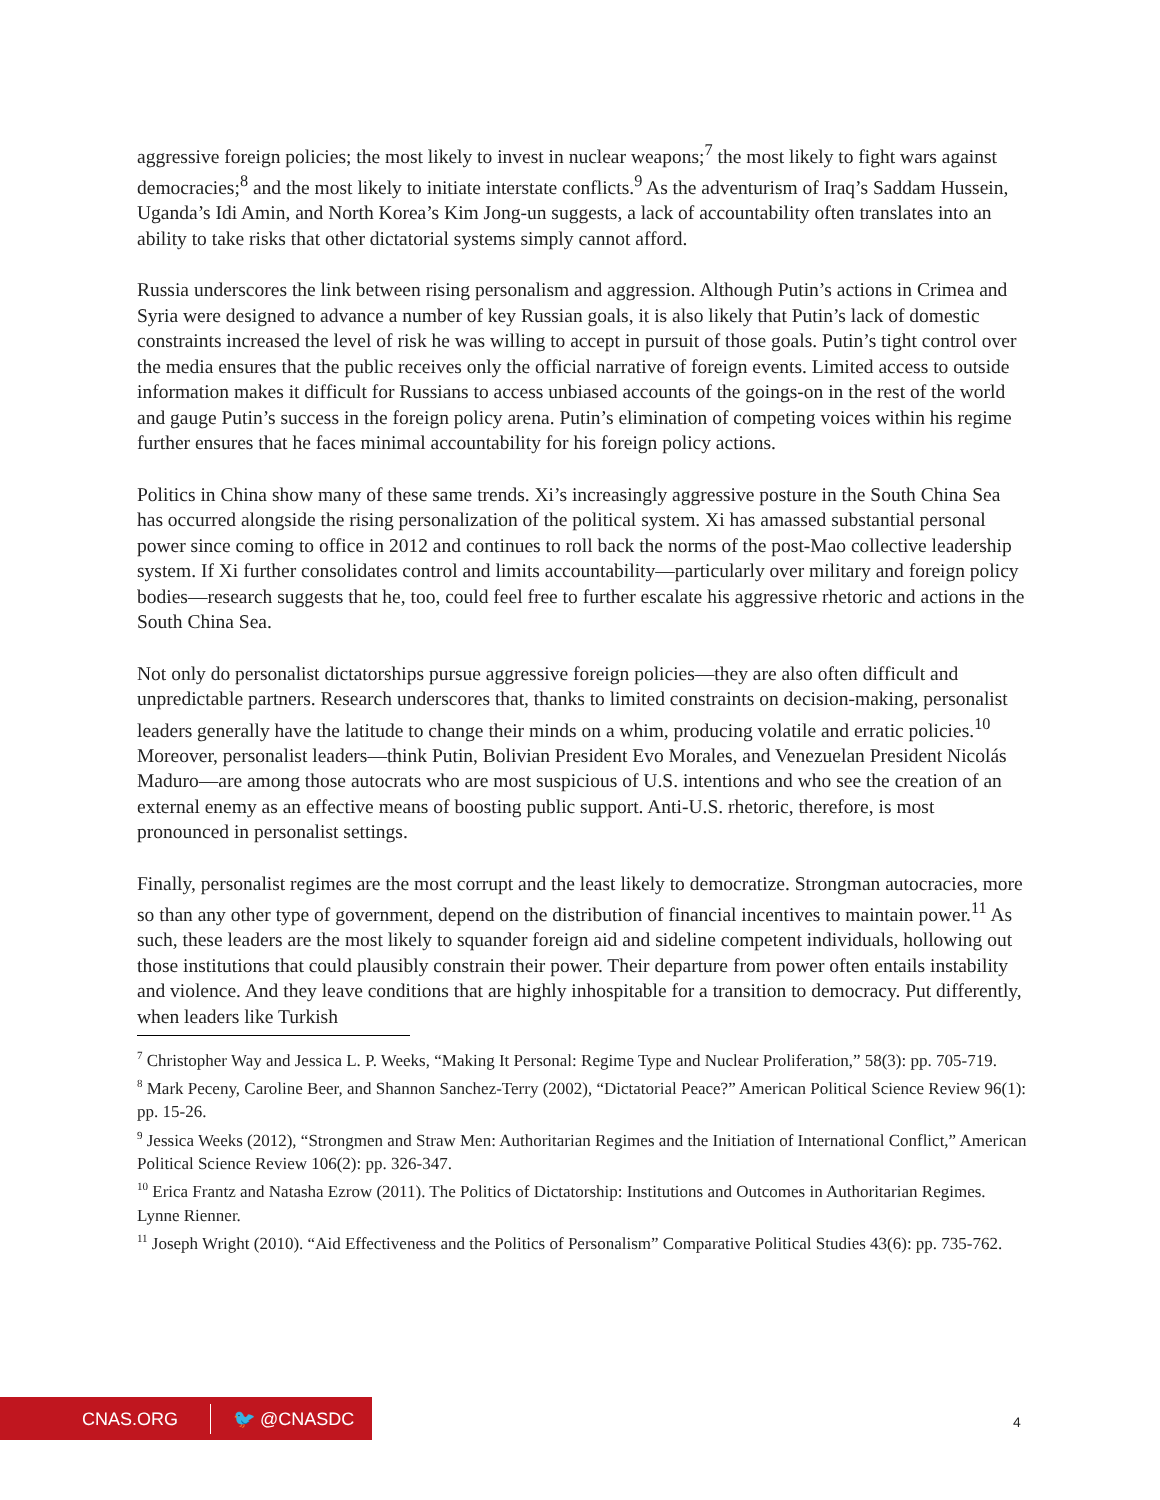aggressive foreign policies; the most likely to invest in nuclear weapons;<sup>7</sup> the most likely to fight wars against democracies;<sup>8</sup> and the most likely to initiate interstate conflicts.<sup>9</sup> As the adventurism of Iraq’s Saddam Hussein, Uganda’s Idi Amin, and North Korea’s Kim Jong-un suggests, a lack of accountability often translates into an ability to take risks that other dictatorial systems simply cannot afford.
Russia underscores the link between rising personalism and aggression. Although Putin’s actions in Crimea and Syria were designed to advance a number of key Russian goals, it is also likely that Putin’s lack of domestic constraints increased the level of risk he was willing to accept in pursuit of those goals. Putin’s tight control over the media ensures that the public receives only the official narrative of foreign events. Limited access to outside information makes it difficult for Russians to access unbiased accounts of the goings-on in the rest of the world and gauge Putin’s success in the foreign policy arena. Putin’s elimination of competing voices within his regime further ensures that he faces minimal accountability for his foreign policy actions.
Politics in China show many of these same trends. Xi’s increasingly aggressive posture in the South China Sea has occurred alongside the rising personalization of the political system. Xi has amassed substantial personal power since coming to office in 2012 and continues to roll back the norms of the post-Mao collective leadership system. If Xi further consolidates control and limits accountability—particularly over military and foreign policy bodies—research suggests that he, too, could feel free to further escalate his aggressive rhetoric and actions in the South China Sea.
Not only do personalist dictatorships pursue aggressive foreign policies—they are also often difficult and unpredictable partners. Research underscores that, thanks to limited constraints on decision-making, personalist leaders generally have the latitude to change their minds on a whim, producing volatile and erratic policies.<sup>10</sup> Moreover, personalist leaders—think Putin, Bolivian President Evo Morales, and Venezuelan President Nicolás Maduro—are among those autocrats who are most suspicious of U.S. intentions and who see the creation of an external enemy as an effective means of boosting public support. Anti-U.S. rhetoric, therefore, is most pronounced in personalist settings.
Finally, personalist regimes are the most corrupt and the least likely to democratize. Strongman autocracies, more so than any other type of government, depend on the distribution of financial incentives to maintain power.<sup>11</sup> As such, these leaders are the most likely to squander foreign aid and sideline competent individuals, hollowing out those institutions that could plausibly constrain their power. Their departure from power often entails instability and violence. And they leave conditions that are highly inhospitable for a transition to democracy. Put differently, when leaders like Turkish
<sup>7</sup> Christopher Way and Jessica L. P. Weeks, “Making It Personal: Regime Type and Nuclear Proliferation,” 58(3): pp. 705-719.
<sup>8</sup> Mark Peceny, Caroline Beer, and Shannon Sanchez-Terry (2002), “Dictatorial Peace?” American Political Science Review 96(1): pp. 15-26.
<sup>9</sup> Jessica Weeks (2012), “Strongmen and Straw Men: Authoritarian Regimes and the Initiation of International Conflict,” American Political Science Review 106(2): pp. 326-347.
<sup>10</sup> Erica Frantz and Natasha Ezrow (2011). The Politics of Dictatorship: Institutions and Outcomes in Authoritarian Regimes. Lynne Rienner.
<sup>11</sup> Joseph Wright (2010). “Aid Effectiveness and the Politics of Personalism” Comparative Political Studies 43(6): pp. 735-762.
CNAS.ORG 🐦 @CNASDC
4